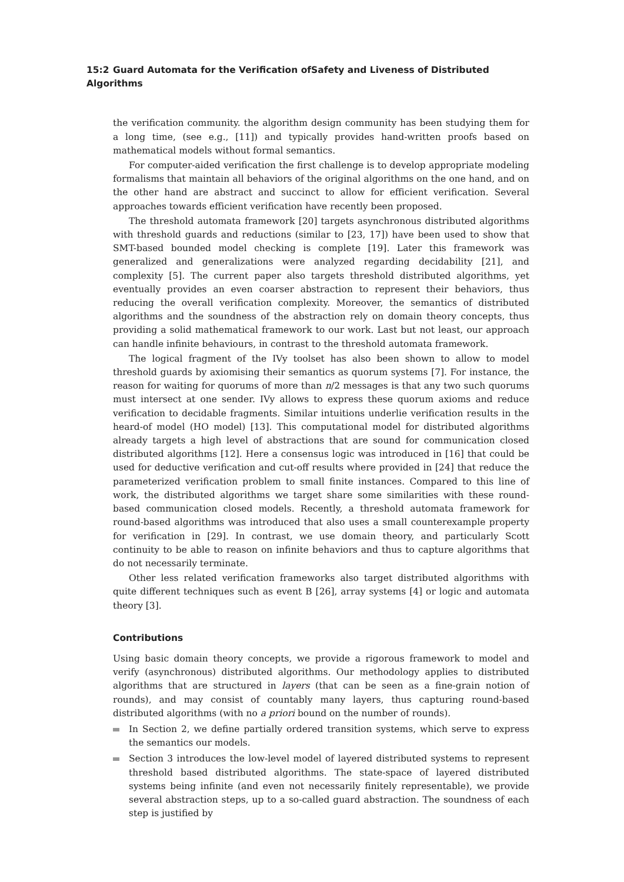15:2 Guard Automata for the Verification ofSafety and Liveness of Distributed Algorithms
the verification community. the algorithm design community has been studying them for a long time, (see e.g., [11]) and typically provides hand-written proofs based on mathematical models without formal semantics.
For computer-aided verification the first challenge is to develop appropriate modeling formalisms that maintain all behaviors of the original algorithms on the one hand, and on the other hand are abstract and succinct to allow for efficient verification. Several approaches towards efficient verification have recently been proposed.
The threshold automata framework [20] targets asynchronous distributed algorithms with threshold guards and reductions (similar to [23, 17]) have been used to show that SMT-based bounded model checking is complete [19]. Later this framework was generalized and generalizations were analyzed regarding decidability [21], and complexity [5]. The current paper also targets threshold distributed algorithms, yet eventually provides an even coarser abstraction to represent their behaviors, thus reducing the overall verification complexity. Moreover, the semantics of distributed algorithms and the soundness of the abstraction rely on domain theory concepts, thus providing a solid mathematical framework to our work. Last but not least, our approach can handle infinite behaviours, in contrast to the threshold automata framework.
The logical fragment of the IVy toolset has also been shown to allow to model threshold guards by axiomising their semantics as quorum systems [7]. For instance, the reason for waiting for quorums of more than n/2 messages is that any two such quorums must intersect at one sender. IVy allows to express these quorum axioms and reduce verification to decidable fragments. Similar intuitions underlie verification results in the heard-of model (HO model) [13]. This computational model for distributed algorithms already targets a high level of abstractions that are sound for communication closed distributed algorithms [12]. Here a consensus logic was introduced in [16] that could be used for deductive verification and cut-off results where provided in [24] that reduce the parameterized verification problem to small finite instances. Compared to this line of work, the distributed algorithms we target share some similarities with these round-based communication closed models. Recently, a threshold automata framework for round-based algorithms was introduced that also uses a small counterexample property for verification in [29]. In contrast, we use domain theory, and particularly Scott continuity to be able to reason on infinite behaviors and thus to capture algorithms that do not necessarily terminate.
Other less related verification frameworks also target distributed algorithms with quite different techniques such as event B [26], array systems [4] or logic and automata theory [3].
Contributions
Using basic domain theory concepts, we provide a rigorous framework to model and verify (asynchronous) distributed algorithms. Our methodology applies to distributed algorithms that are structured in layers (that can be seen as a fine-grain notion of rounds), and may consist of countably many layers, thus capturing round-based distributed algorithms (with no a priori bound on the number of rounds).
In Section 2, we define partially ordered transition systems, which serve to express the semantics our models.
Section 3 introduces the low-level model of layered distributed systems to represent threshold based distributed algorithms. The state-space of layered distributed systems being infinite (and even not necessarily finitely representable), we provide several abstraction steps, up to a so-called guard abstraction. The soundness of each step is justified by